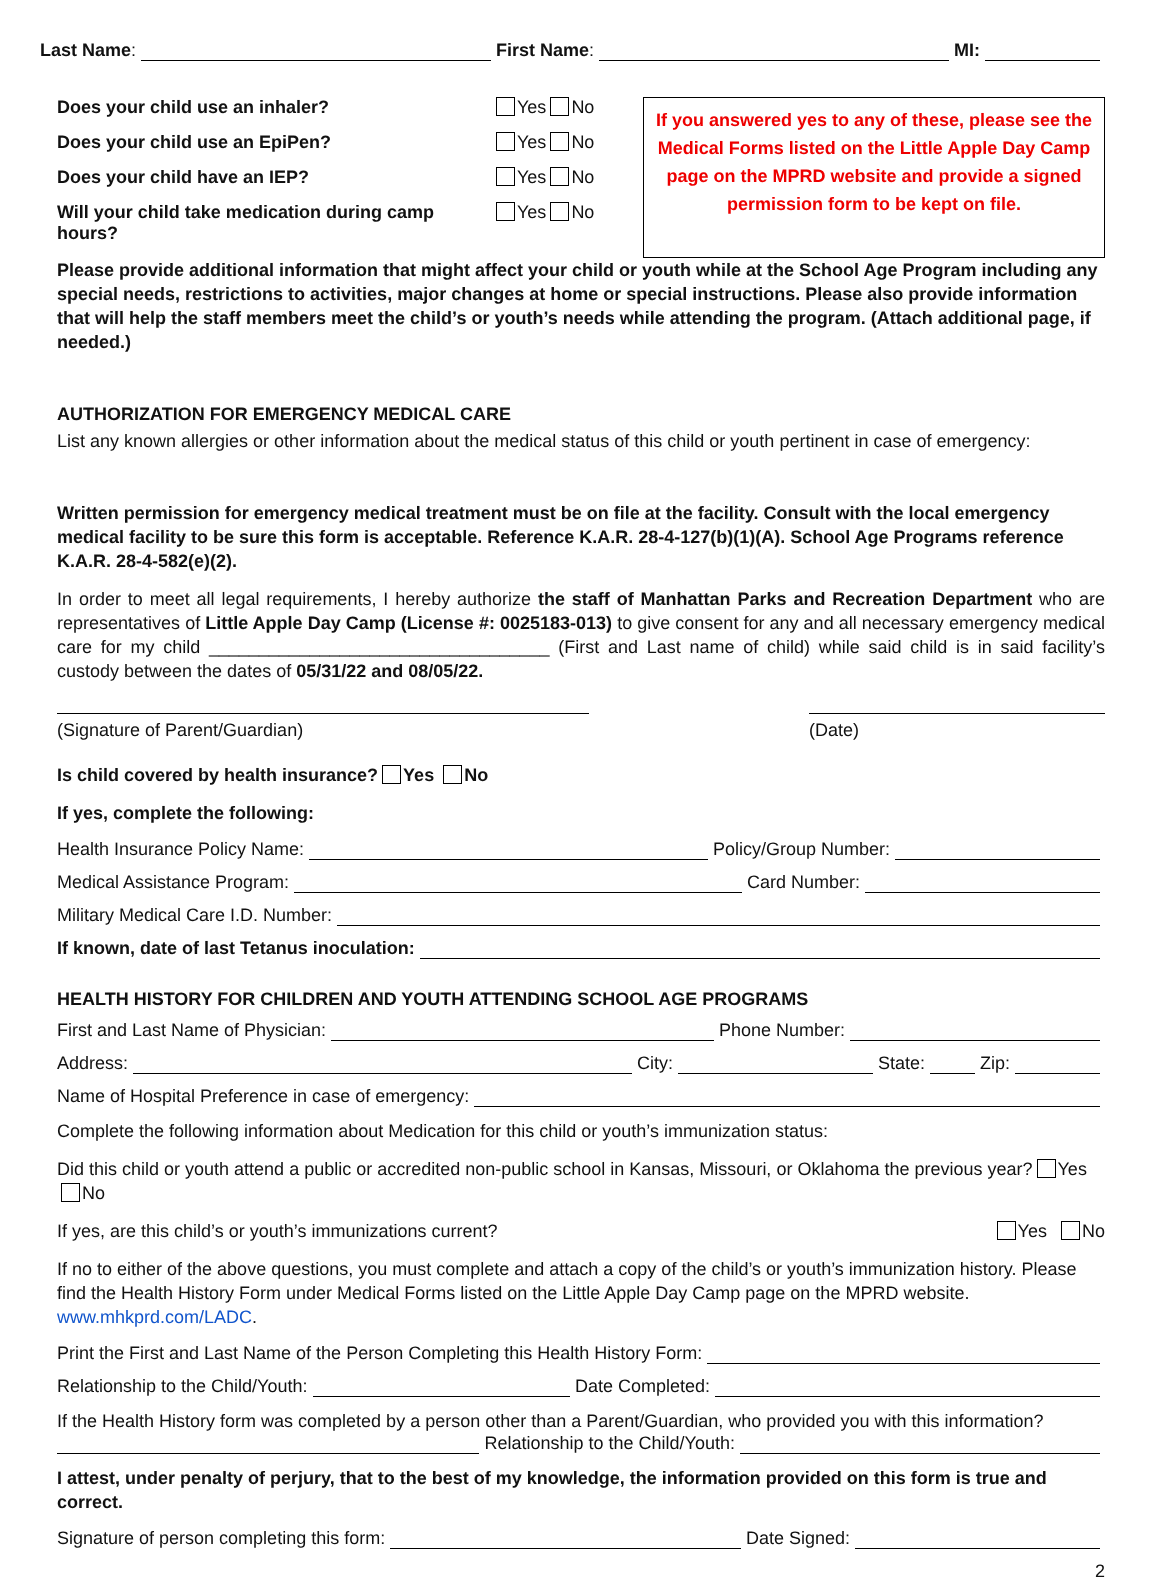Last Name: First Name: MI:
Does your child use an inhaler? Yes No
Does your child use an EpiPen? Yes No
Does your child have an IEP? Yes No
Will your child take medication during camp hours? Yes No
If you answered yes to any of these, please see the Medical Forms listed on the Little Apple Day Camp page on the MPRD website and provide a signed permission form to be kept on file.
Please provide additional information that might affect your child or youth while at the School Age Program including any special needs, restrictions to activities, major changes at home or special instructions. Please also provide information that will help the staff members meet the child’s or youth’s needs while attending the program. (Attach additional page, if needed.)
AUTHORIZATION FOR EMERGENCY MEDICAL CARE
List any known allergies or other information about the medical status of this child or youth pertinent in case of emergency:
Written permission for emergency medical treatment must be on file at the facility. Consult with the local emergency medical facility to be sure this form is acceptable. Reference K.A.R. 28-4-127(b)(1)(A). School Age Programs reference K.A.R. 28-4-582(e)(2).
In order to meet all legal requirements, I hereby authorize the staff of Manhattan Parks and Recreation Department who are representatives of Little Apple Day Camp (License #: 0025183-013) to give consent for any and all necessary emergency medical care for my child __________________________________ (First and Last name of child) while said child is in said facility’s custody between the dates of 05/31/22 and 08/05/22.
(Signature of Parent/Guardian) (Date)
Is child covered by health insurance? Yes No
If yes, complete the following:
Health Insurance Policy Name: Policy/Group Number:
Medical Assistance Program: Card Number:
Military Medical Care I.D. Number:
If known, date of last Tetanus inoculation:
HEALTH HISTORY FOR CHILDREN AND YOUTH ATTENDING SCHOOL AGE PROGRAMS
First and Last Name of Physician: Phone Number:
Address: City: State: Zip:
Name of Hospital Preference in case of emergency:
Complete the following information about Medication for this child or youth’s immunization status:
Did this child or youth attend a public or accredited non-public school in Kansas, Missouri, or Oklahoma the previous year? Yes No
If yes, are this child’s or youth’s immunizations current? Yes No
If no to either of the above questions, you must complete and attach a copy of the child’s or youth’s immunization history. Please find the Health History Form under Medical Forms listed on the Little Apple Day Camp page on the MPRD website. www.mhkprd.com/LADC.
Print the First and Last Name of the Person Completing this Health History Form:
Relationship to the Child/Youth: Date Completed:
If the Health History form was completed by a person other than a Parent/Guardian, who provided you with this information?
Relationship to the Child/Youth:
I attest, under penalty of perjury, that to the best of my knowledge, the information provided on this form is true and correct.
Signature of person completing this form: Date Signed:
2